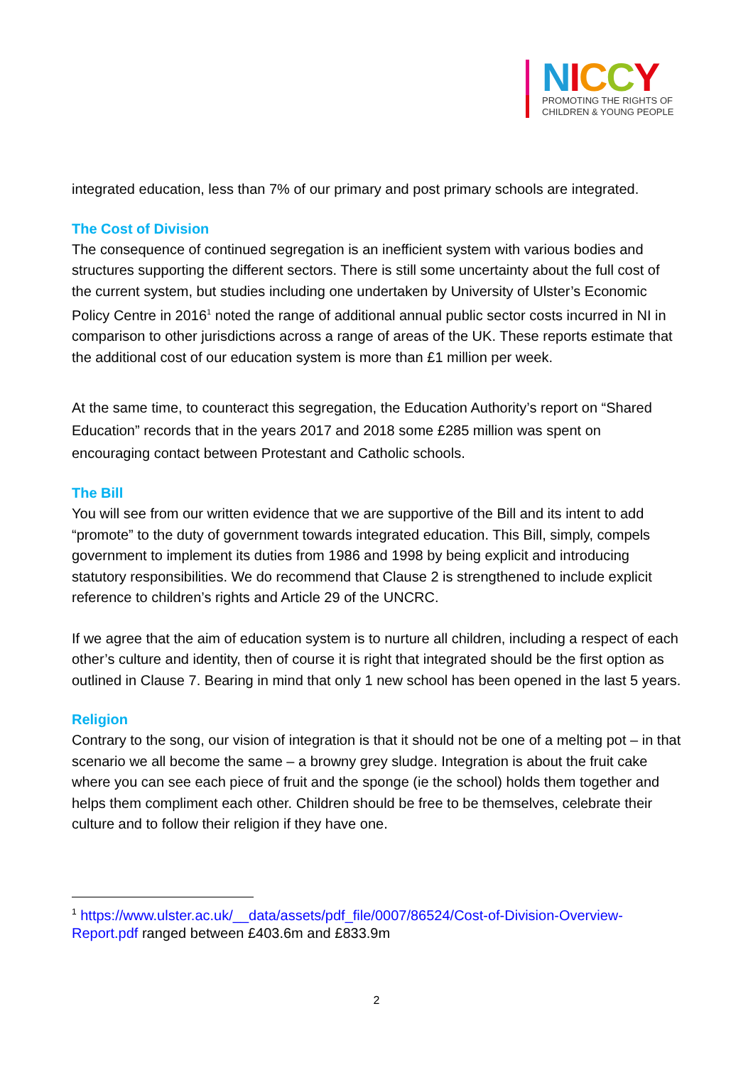NICCY
PROMOTING THE RIGHTS OF
CHILDREN & YOUNG PEOPLE
integrated education, less than 7% of our primary and post primary schools are integrated.
The Cost of Division
The consequence of continued segregation is an inefficient system with various bodies and structures supporting the different sectors. There is still some uncertainty about the full cost of the current system, but studies including one undertaken by University of Ulster’s Economic Policy Centre in 2016<sup>1</sup> noted the range of additional annual public sector costs incurred in NI in comparison to other jurisdictions across a range of areas of the UK. These reports estimate that the additional cost of our education system is more than £1 million per week.
At the same time, to counteract this segregation, the Education Authority’s report on “Shared Education” records that in the years 2017 and 2018 some £285 million was spent on encouraging contact between Protestant and Catholic schools.
The Bill
You will see from our written evidence that we are supportive of the Bill and its intent to add “promote” to the duty of government towards integrated education. This Bill, simply, compels government to implement its duties from 1986 and 1998 by being explicit and introducing statutory responsibilities. We do recommend that Clause 2 is strengthened to include explicit reference to children’s rights and Article 29 of the UNCRC.
If we agree that the aim of education system is to nurture all children, including a respect of each other’s culture and identity, then of course it is right that integrated should be the first option as outlined in Clause 7. Bearing in mind that only 1 new school has been opened in the last 5 years.
Religion
Contrary to the song, our vision of integration is that it should not be one of a melting pot – in that scenario we all become the same – a browny grey sludge. Integration is about the fruit cake where you can see each piece of fruit and the sponge (ie the school) holds them together and helps them compliment each other. Children should be free to be themselves, celebrate their culture and to follow their religion if they have one.
<sup>1</sup> https://www.ulster.ac.uk/__data/assets/pdf_file/0007/86524/Cost-of-Division-Overview-Report.pdf ranged between £403.6m and £833.9m
2